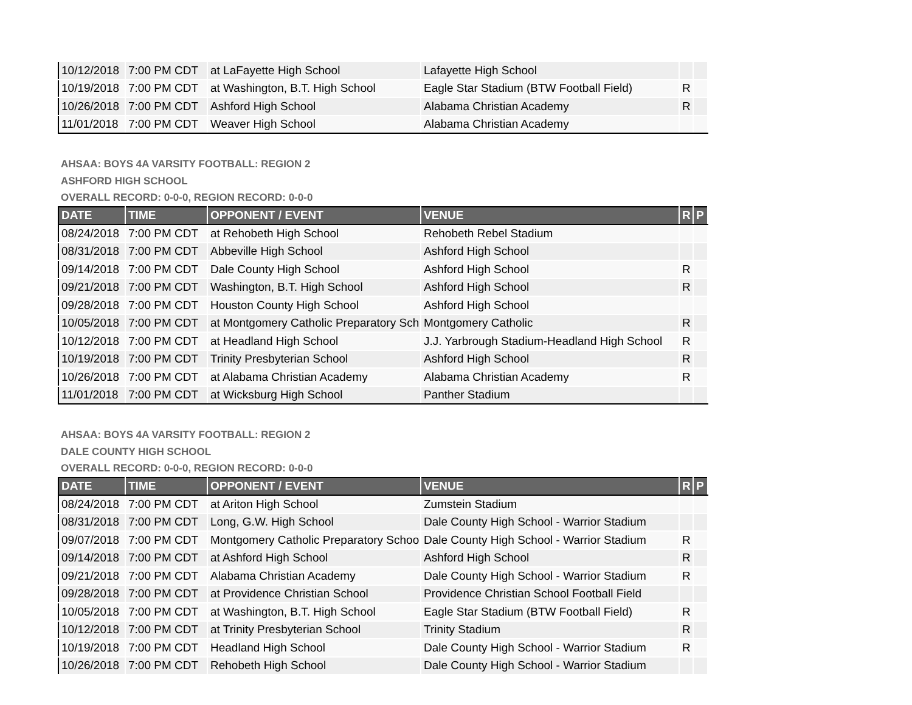| 10/12/2018 | 7:00 PM CDT | at LaFayette High School | Lafayette High School | | |
| 10/19/2018 | 7:00 PM CDT | at Washington, B.T. High School | Eagle Star Stadium (BTW Football Field) | R | |
| 10/26/2018 | 7:00 PM CDT | Ashford High School | Alabama Christian Academy | R | |
| 11/01/2018 | 7:00 PM CDT | Weaver High School | Alabama Christian Academy | | |
AHSAA: BOYS 4A VARSITY FOOTBALL: REGION 2
ASHFORD HIGH SCHOOL
OVERALL RECORD: 0-0-0, REGION RECORD: 0-0-0
| DATE | TIME | OPPONENT / EVENT | VENUE | R | P |
| --- | --- | --- | --- | --- | --- |
| 08/24/2018 | 7:00 PM CDT | at Rehobeth High School | Rehobeth Rebel Stadium | | |
| 08/31/2018 | 7:00 PM CDT | Abbeville High School | Ashford High School | | |
| 09/14/2018 | 7:00 PM CDT | Dale County High School | Ashford High School | R | |
| 09/21/2018 | 7:00 PM CDT | Washington, B.T. High School | Ashford High School | R | |
| 09/28/2018 | 7:00 PM CDT | Houston County High School | Ashford High School | | |
| 10/05/2018 | 7:00 PM CDT | at Montgomery Catholic Preparatory Sch | Montgomery Catholic | R | |
| 10/12/2018 | 7:00 PM CDT | at Headland High School | J.J. Yarbrough Stadium-Headland High School | R | |
| 10/19/2018 | 7:00 PM CDT | Trinity Presbyterian School | Ashford High School | R | |
| 10/26/2018 | 7:00 PM CDT | at Alabama Christian Academy | Alabama Christian Academy | R | |
| 11/01/2018 | 7:00 PM CDT | at Wicksburg High School | Panther Stadium | | |
AHSAA: BOYS 4A VARSITY FOOTBALL: REGION 2
DALE COUNTY HIGH SCHOOL
OVERALL RECORD: 0-0-0, REGION RECORD: 0-0-0
| DATE | TIME | OPPONENT / EVENT | VENUE | R | P |
| --- | --- | --- | --- | --- | --- |
| 08/24/2018 | 7:00 PM CDT | at Ariton High School | Zumstein Stadium | | |
| 08/31/2018 | 7:00 PM CDT | Long, G.W. High School | Dale County High School - Warrior Stadium | | |
| 09/07/2018 | 7:00 PM CDT | Montgomery Catholic Preparatory Schoo | Dale County High School - Warrior Stadium | R | |
| 09/14/2018 | 7:00 PM CDT | at Ashford High School | Ashford High School | R | |
| 09/21/2018 | 7:00 PM CDT | Alabama Christian Academy | Dale County High School - Warrior Stadium | R | |
| 09/28/2018 | 7:00 PM CDT | at Providence Christian School | Providence Christian School Football Field | | |
| 10/05/2018 | 7:00 PM CDT | at Washington, B.T. High School | Eagle Star Stadium (BTW Football Field) | R | |
| 10/12/2018 | 7:00 PM CDT | at Trinity Presbyterian School | Trinity Stadium | R | |
| 10/19/2018 | 7:00 PM CDT | Headland High School | Dale County High School - Warrior Stadium | R | |
| 10/26/2018 | 7:00 PM CDT | Rehobeth High School | Dale County High School - Warrior Stadium | | |